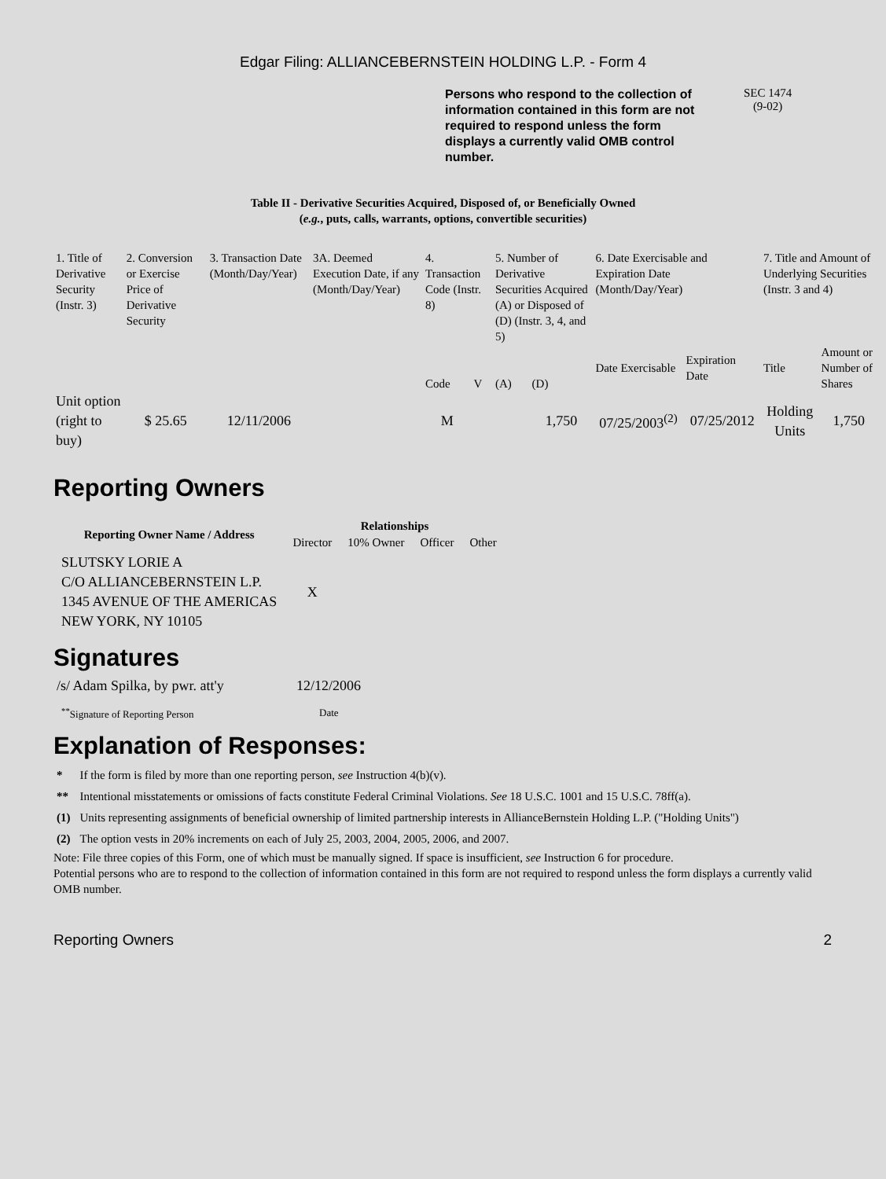Edgar Filing: ALLIANCEBERNSTEIN HOLDING L.P. - Form 4
Persons who respond to the collection of information contained in this form are not required to respond unless the form displays a currently valid OMB control number.
SEC 1474
(9-02)
Table II - Derivative Securities Acquired, Disposed of, or Beneficially Owned
(e.g., puts, calls, warrants, options, convertible securities)
| 1. Title of Derivative Security (Instr. 3) | 2. Conversion or Exercise Price of Derivative Security | 3. Transaction Date (Month/Day/Year) | 3A. Deemed Execution Date, if any (Month/Day/Year) | 4. Transaction Code (Instr. 8) | | 5. Number of Derivative Securities Acquired (A) or Disposed of (D) (Instr. 3, 4, and 5) | | 6. Date Exercisable and Expiration Date (Month/Day/Year) | | 7. Title and Amount of Underlying Securities (Instr. 3 and 4) | |
| --- | --- | --- | --- | --- | --- | --- | --- | --- | --- | --- | --- |
| | | | | Code | V | (A) | (D) | Date Exercisable | Expiration Date | Title | Amount or Number of Shares |
| Unit option (right to buy) | $ 25.65 | 12/11/2006 | | M | | | 1,750 | 07/25/2003<sup>(2)</sup> | 07/25/2012 | Holding Units | 1,750 |
Reporting Owners
| Reporting Owner Name / Address | Relationships | | | |
| --- | --- | --- | --- | --- |
| | Director | 10% Owner | Officer | Other |
| SLUTSKY LORIE A C/O ALLIANCEBERNSTEIN L.P. 1345 AVENUE OF THE AMERICAS NEW YORK, NY 10105 | X | | | |
Signatures
| /s/ Adam Spilka, by pwr. att'y | 12/12/2006 |
| <sup>**</sup> Signature of Reporting Person | Date |
Explanation of Responses:
| * | If the form is filed by more than one reporting person, see Instruction 4(b)(v). |
| ** | Intentional misstatements or omissions of facts constitute Federal Criminal Violations. See 18 U.S.C. 1001 and 15 U.S.C. 78ff(a). |
| (1) | Units representing assignments of beneficial ownership of limited partnership interests in AllianceBernstein Holding L.P. ("Holding Units") |
| (2) | The option vests in 20% increments on each of July 25, 2003, 2004, 2005, 2006, and 2007. |
Note: File three copies of this Form, one of which must be manually signed. If space is insufficient, see Instruction 6 for procedure.
Potential persons who are to respond to the collection of information contained in this form are not required to respond unless the form displays a currently valid OMB number.
Reporting Owners 2